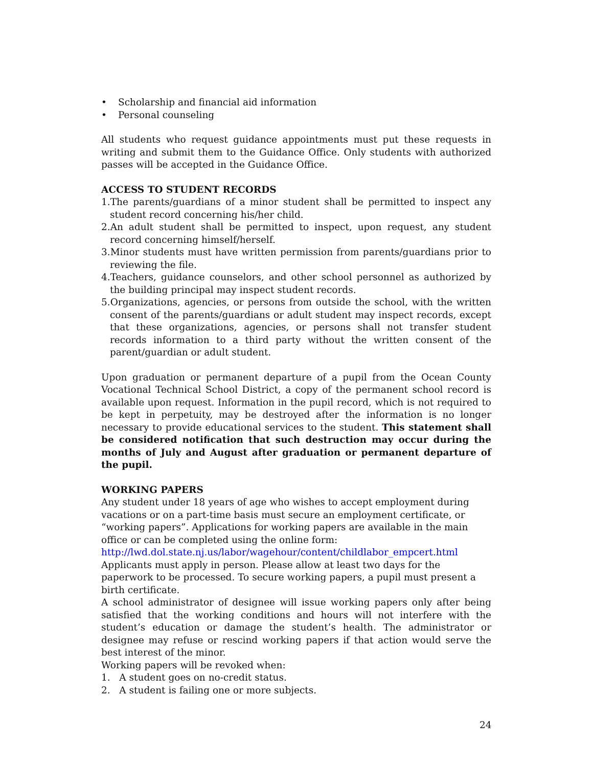• Scholarship and financial aid information
• Personal counseling
All students who request guidance appointments must put these requests in writing and submit them to the Guidance Office. Only students with authorized passes will be accepted in the Guidance Office.
ACCESS TO STUDENT RECORDS
1.The parents/guardians of a minor student shall be permitted to inspect any student record concerning his/her child.
2.An adult student shall be permitted to inspect, upon request, any student record concerning himself/herself.
3.Minor students must have written permission from parents/guardians prior to reviewing the file.
4.Teachers, guidance counselors, and other school personnel as authorized by the building principal may inspect student records.
5.Organizations, agencies, or persons from outside the school, with the written consent of the parents/guardians or adult student may inspect records, except that these organizations, agencies, or persons shall not transfer student records information to a third party without the written consent of the parent/guardian or adult student.
Upon graduation or permanent departure of a pupil from the Ocean County Vocational Technical School District, a copy of the permanent school record is available upon request. Information in the pupil record, which is not required to be kept in perpetuity, may be destroyed after the information is no longer necessary to provide educational services to the student. This statement shall be considered notification that such destruction may occur during the months of July and August after graduation or permanent departure of the pupil.
WORKING PAPERS
Any student under 18 years of age who wishes to accept employment during vacations or on a part-time basis must secure an employment certificate, or “working papers”. Applications for working papers are available in the main office or can be completed using the online form:
http://lwd.dol.state.nj.us/labor/wagehour/content/childlabor_empcert.html
Applicants must apply in person. Please allow at least two days for the paperwork to be processed. To secure working papers, a pupil must present a birth certificate.
A school administrator of designee will issue working papers only after being satisfied that the working conditions and hours will not interfere with the student’s education or damage the student’s health. The administrator or designee may refuse or rescind working papers if that action would serve the best interest of the minor.
Working papers will be revoked when:
1. A student goes on no-credit status.
2. A student is failing one or more subjects.
24